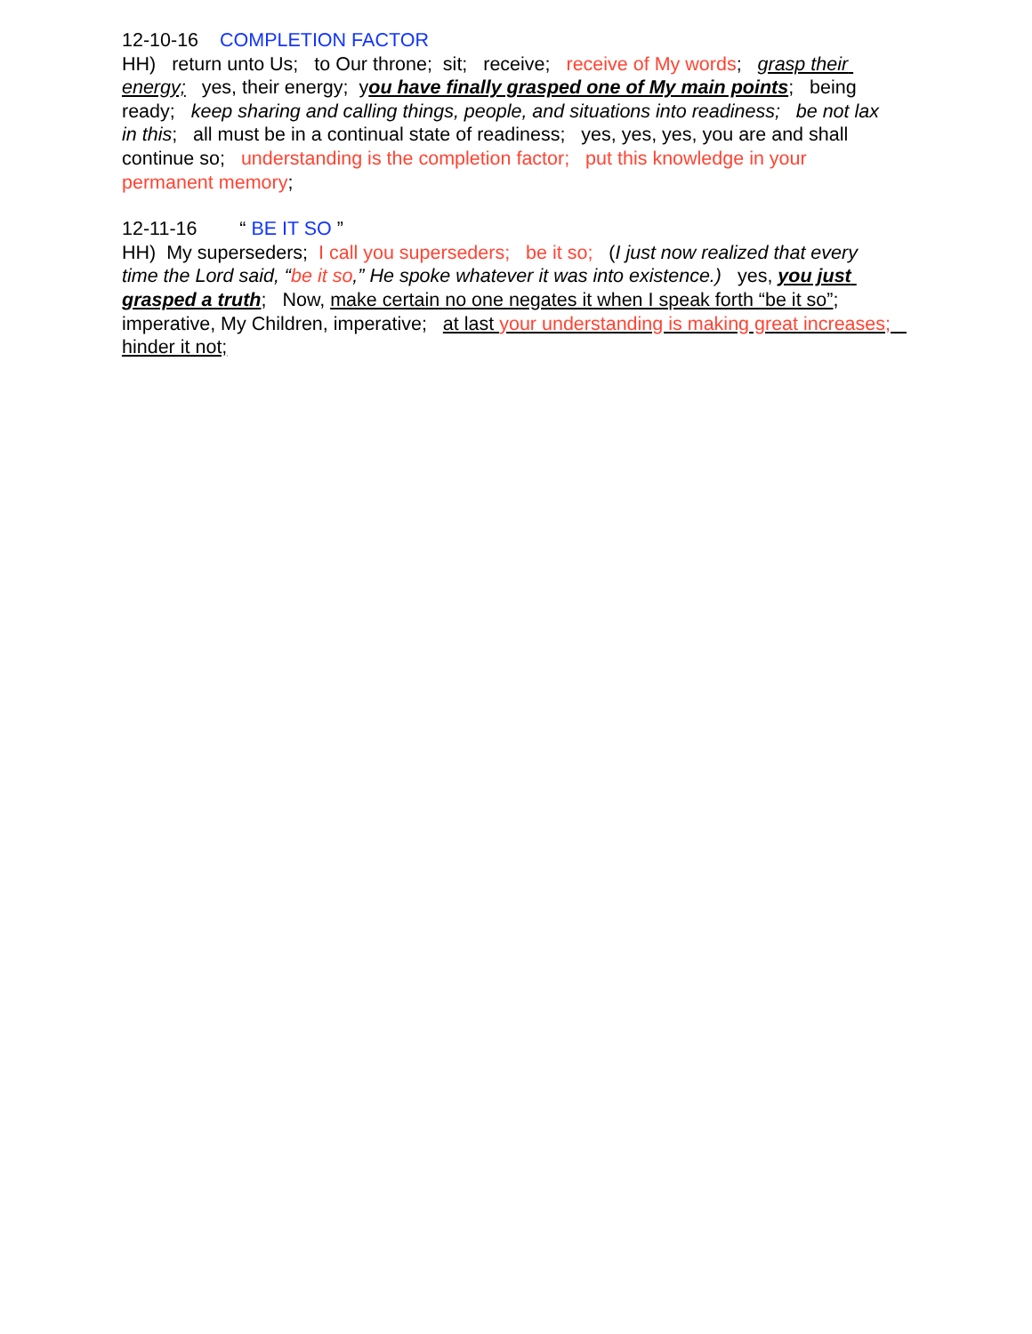12-10-16 COMPLETION FACTOR HH) return unto Us; to Our throne; sit; receive; receive of My words; grasp their energy; yes, their energy; you have finally grasped one of My main points; being ready; keep sharing and calling things, people, and situations into readiness; be not lax in this; all must be in a continual state of readiness; yes, yes, yes, you are and shall continue so; understanding is the completion factor; put this knowledge in your permanent memory;
12-11-16 “ BE IT SO ” HH) My superseders; I call you superseders; be it so; (I just now realized that every time the Lord said, “be it so,” He spoke whatever it was into existence.) yes, you just grasped a truth; Now, make certain no one negates it when I speak forth “be it so”; imperative, My Children, imperative; at last your understanding is making great increases; hinder it not;